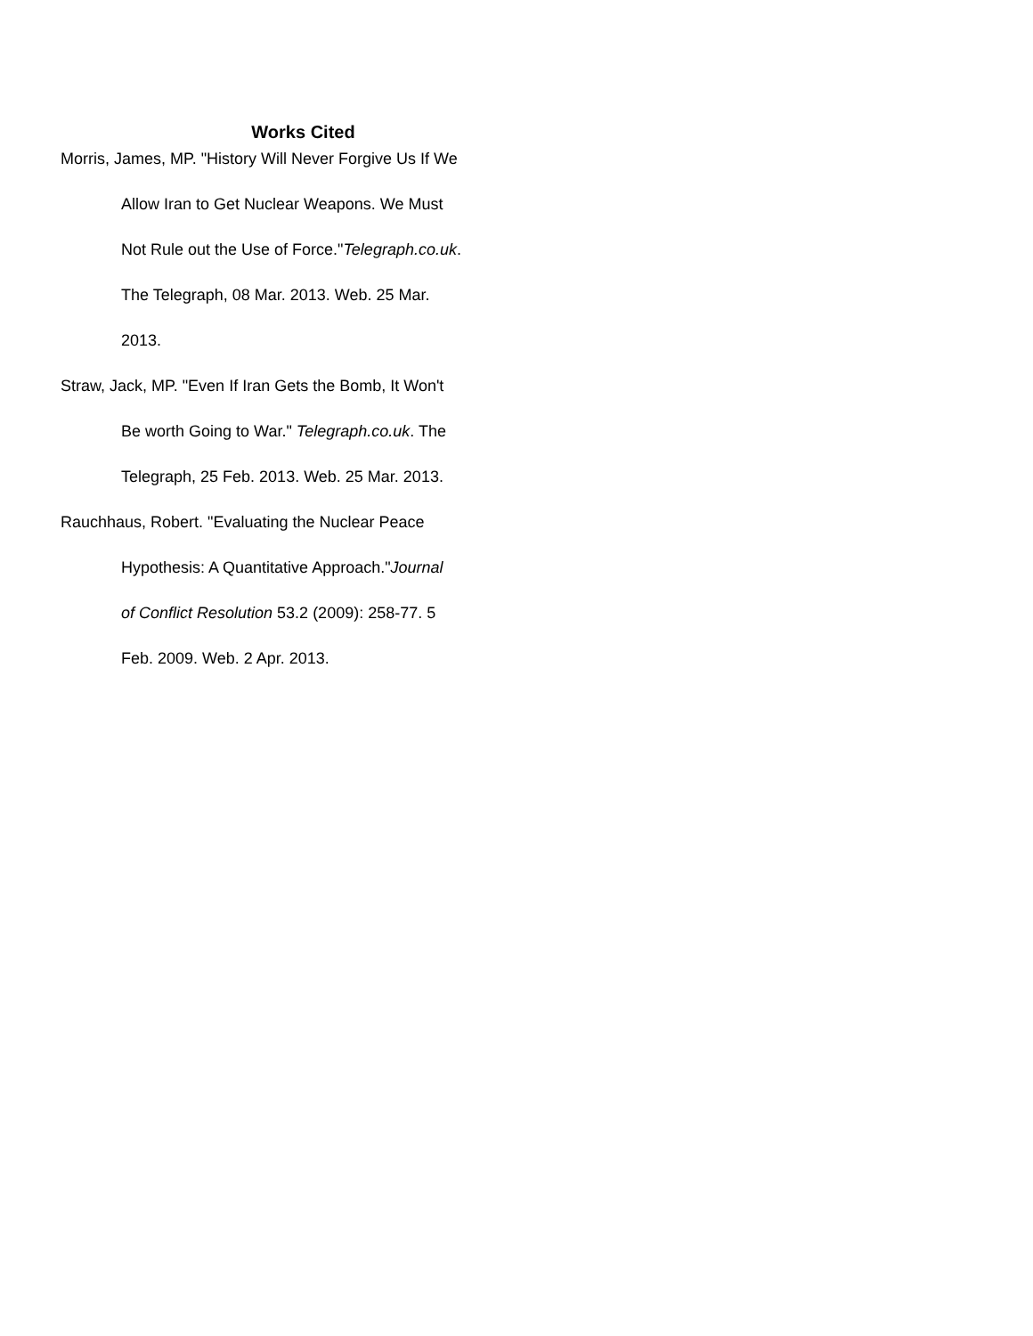Works Cited
Morris, James, MP. "History Will Never Forgive Us If We
Allow Iran to Get Nuclear Weapons. We Must
Not Rule out the Use of Force."Telegraph.co.uk.
The Telegraph, 08 Mar. 2013. Web. 25 Mar.
2013.
Straw, Jack, MP. "Even If Iran Gets the Bomb, It Won't
Be worth Going to War." Telegraph.co.uk. The
Telegraph, 25 Feb. 2013. Web. 25 Mar. 2013.
Rauchhaus, Robert. "Evaluating the Nuclear Peace
Hypothesis: A Quantitative Approach."Journal
of Conflict Resolution 53.2 (2009): 258-77. 5
Feb. 2009. Web. 2 Apr. 2013.